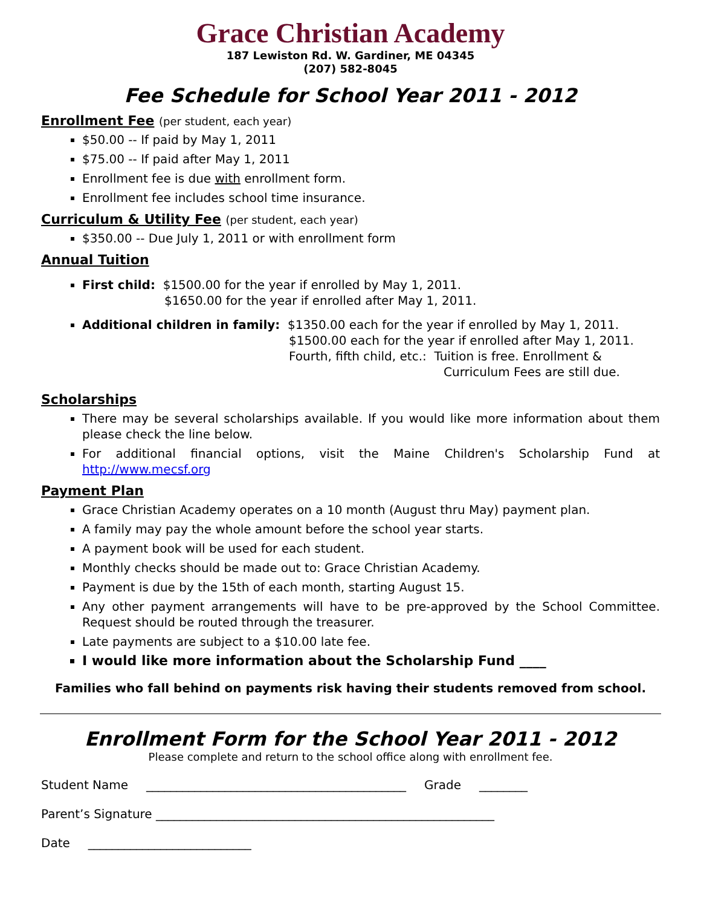Grace Christian Academy
187 Lewiston Rd. W. Gardiner, ME 04345
(207) 582-8045
Fee Schedule for School Year 2011 - 2012
Enrollment Fee (per student, each year)
$50.00 -- If paid by May 1, 2011
$75.00 -- If paid after May 1, 2011
Enrollment fee is due with enrollment form.
Enrollment fee includes school time insurance.
Curriculum & Utility Fee (per student, each year)
$350.00 -- Due July 1, 2011 or with enrollment form
Annual Tuition
First child: $1500.00 for the year if enrolled by May 1, 2011.
$1650.00 for the year if enrolled after May 1, 2011.
Additional children in family: $1350.00 each for the year if enrolled by May 1, 2011.
$1500.00 each for the year if enrolled after May 1, 2011.
Fourth, fifth child, etc.: Tuition is free. Enrollment &
Curriculum Fees are still due.
Scholarships
There may be several scholarships available. If you would like more information about them please check the line below.
For additional financial options, visit the Maine Children's Scholarship Fund at http://www.mecsf.org
Payment Plan
Grace Christian Academy operates on a 10 month (August thru May) payment plan.
A family may pay the whole amount before the school year starts.
A payment book will be used for each student.
Monthly checks should be made out to: Grace Christian Academy.
Payment is due by the 15th of each month, starting August 15.
Any other payment arrangements will have to be pre-approved by the School Committee. Request should be routed through the treasurer.
Late payments are subject to a $10.00 late fee.
I would like more information about the Scholarship Fund ____
Families who fall behind on payments risk having their students removed from school.
Enrollment Form for the School Year 2011 - 2012
Please complete and return to the school office along with enrollment fee.
Student Name ___________________________________________ Grade ________
Parent’s Signature ________________________________________________________
Date ___________________________